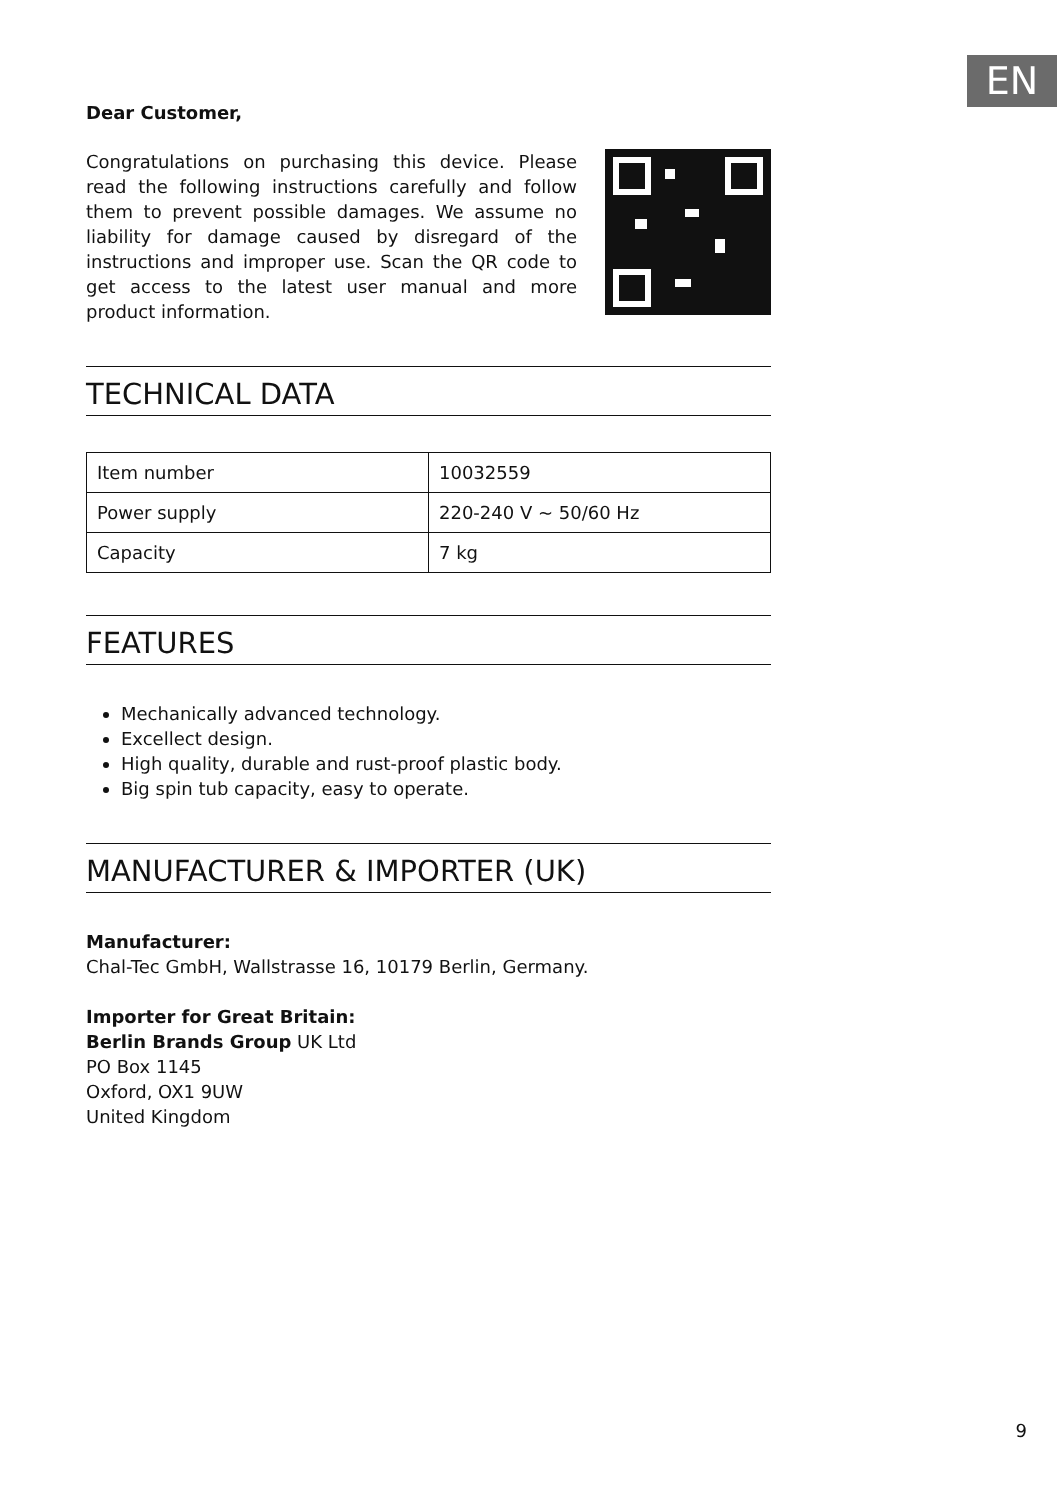EN
Dear Customer,
Congratulations on purchasing this device. Please read the following instructions carefully and follow them to prevent possible damages. We assume no liability for damage caused by disregard of the instructions and improper use. Scan the QR code to get access to the latest user manual and more product information.
TECHNICAL DATA
| Item number | 10032559 |
| Power supply | 220-240 V ~ 50/60 Hz |
| Capacity | 7 kg |
FEATURES
Mechanically advanced technology.
Excellect design.
High quality, durable and rust-proof plastic body.
Big spin tub capacity, easy to operate.
MANUFACTURER & IMPORTER (UK)
Manufacturer:
Chal-Tec GmbH, Wallstrasse 16, 10179 Berlin, Germany.
Importer for Great Britain:
Berlin Brands Group UK Ltd
PO Box 1145
Oxford, OX1 9UW
United Kingdom
9